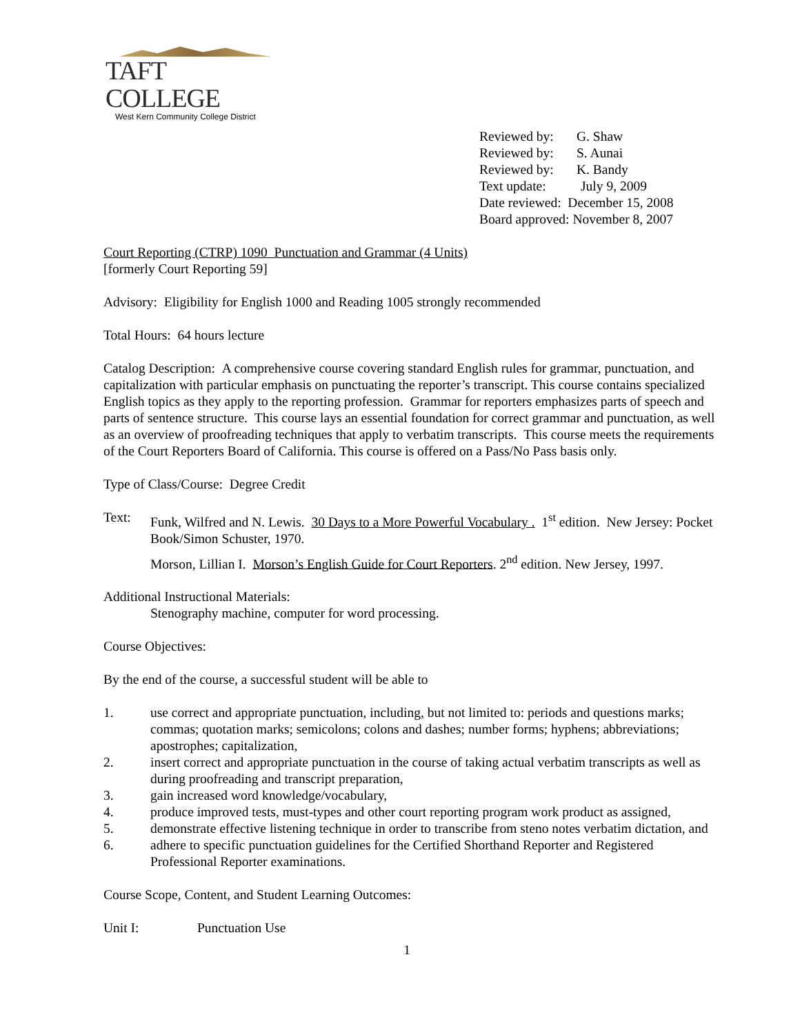TAFT COLLEGE
West Kern Community College District
Reviewed by: G. Shaw
Reviewed by: S. Aunai
Reviewed by: K. Bandy
Text update: July 9, 2009
Date reviewed: December 15, 2008
Board approved: November 8, 2007
Court Reporting (CTRP) 1090 Punctuation and Grammar (4 Units)
[formerly Court Reporting 59]
Advisory: Eligibility for English 1000 and Reading 1005 strongly recommended
Total Hours: 64 hours lecture
Catalog Description: A comprehensive course covering standard English rules for grammar, punctuation, and capitalization with particular emphasis on punctuating the reporter’s transcript. This course contains specialized English topics as they apply to the reporting profession. Grammar for reporters emphasizes parts of speech and parts of sentence structure. This course lays an essential foundation for correct grammar and punctuation, as well as an overview of proofreading techniques that apply to verbatim transcripts. This course meets the requirements of the Court Reporters Board of California. This course is offered on a Pass/No Pass basis only.
Type of Class/Course: Degree Credit
Text: Funk, Wilfred and N. Lewis. 30 Days to a More Powerful Vocabulary . 1<sup>st</sup> edition. New Jersey: Pocket Book/Simon Schuster, 1970.
Morson, Lillian I. Morson’s English Guide for Court Reporters. 2<sup>nd</sup> edition. New Jersey, 1997.
Additional Instructional Materials:
Stenography machine, computer for word processing.
Course Objectives:
By the end of the course, a successful student will be able to
1. use correct and appropriate punctuation, including, but not limited to: periods and questions marks; commas; quotation marks; semicolons; colons and dashes; number forms; hyphens; abbreviations; apostrophes; capitalization,
2. insert correct and appropriate punctuation in the course of taking actual verbatim transcripts as well as during proofreading and transcript preparation,
3. gain increased word knowledge/vocabulary,
4. produce improved tests, must-types and other court reporting program work product as assigned,
5. demonstrate effective listening technique in order to transcribe from steno notes verbatim dictation, and
6. adhere to specific punctuation guidelines for the Certified Shorthand Reporter and Registered Professional Reporter examinations.
Course Scope, Content, and Student Learning Outcomes:
Unit I: Punctuation Use
1